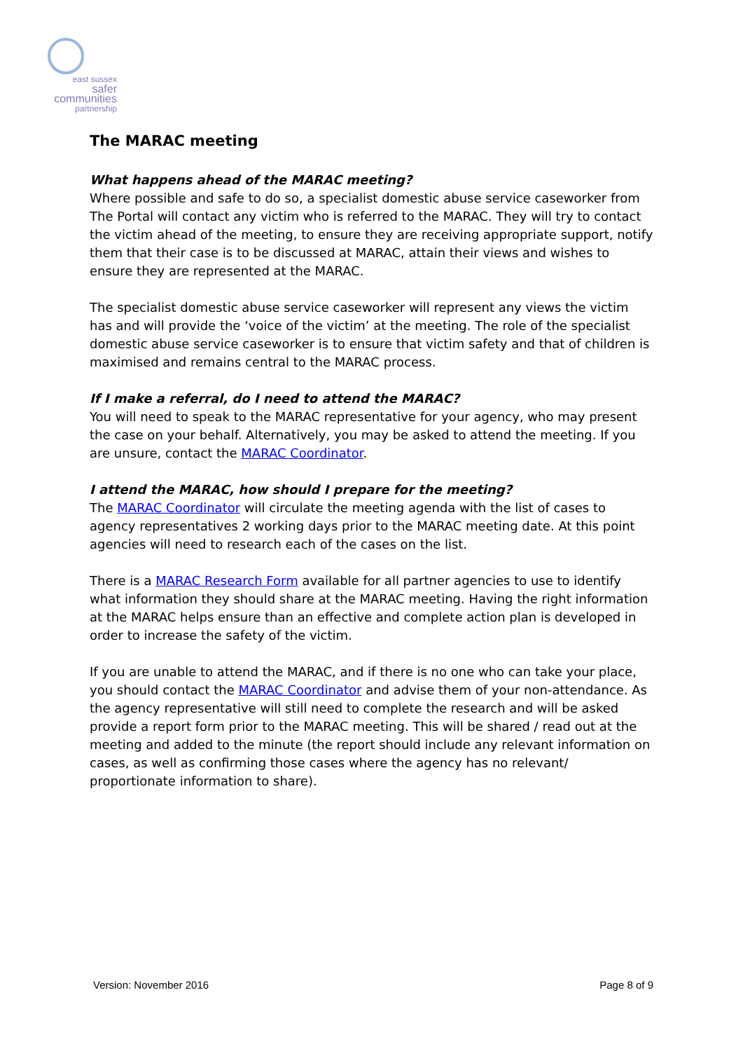east sussex
safer
communities
partnership
The MARAC meeting
What happens ahead of the MARAC meeting?
Where possible and safe to do so, a specialist domestic abuse service caseworker from The Portal will contact any victim who is referred to the MARAC. They will try to contact the victim ahead of the meeting, to ensure they are receiving appropriate support, notify them that their case is to be discussed at MARAC, attain their views and wishes to ensure they are represented at the MARAC.
The specialist domestic abuse service caseworker will represent any views the victim has and will provide the ‘voice of the victim’ at the meeting. The role of the specialist domestic abuse service caseworker is to ensure that victim safety and that of children is maximised and remains central to the MARAC process.
If I make a referral, do I need to attend the MARAC?
You will need to speak to the MARAC representative for your agency, who may present the case on your behalf. Alternatively, you may be asked to attend the meeting. If you are unsure, contact the MARAC Coordinator.
I attend the MARAC, how should I prepare for the meeting?
The MARAC Coordinator will circulate the meeting agenda with the list of cases to agency representatives 2 working days prior to the MARAC meeting date. At this point agencies will need to research each of the cases on the list.
There is a MARAC Research Form available for all partner agencies to use to identify what information they should share at the MARAC meeting. Having the right information at the MARAC helps ensure than an effective and complete action plan is developed in order to increase the safety of the victim.
If you are unable to attend the MARAC, and if there is no one who can take your place, you should contact the MARAC Coordinator and advise them of your non-attendance. As the agency representative will still need to complete the research and will be asked provide a report form prior to the MARAC meeting. This will be shared / read out at the meeting and added to the minute (the report should include any relevant information on cases, as well as confirming those cases where the agency has no relevant/ proportionate information to share).
Version: November 2016 Page 8 of 9